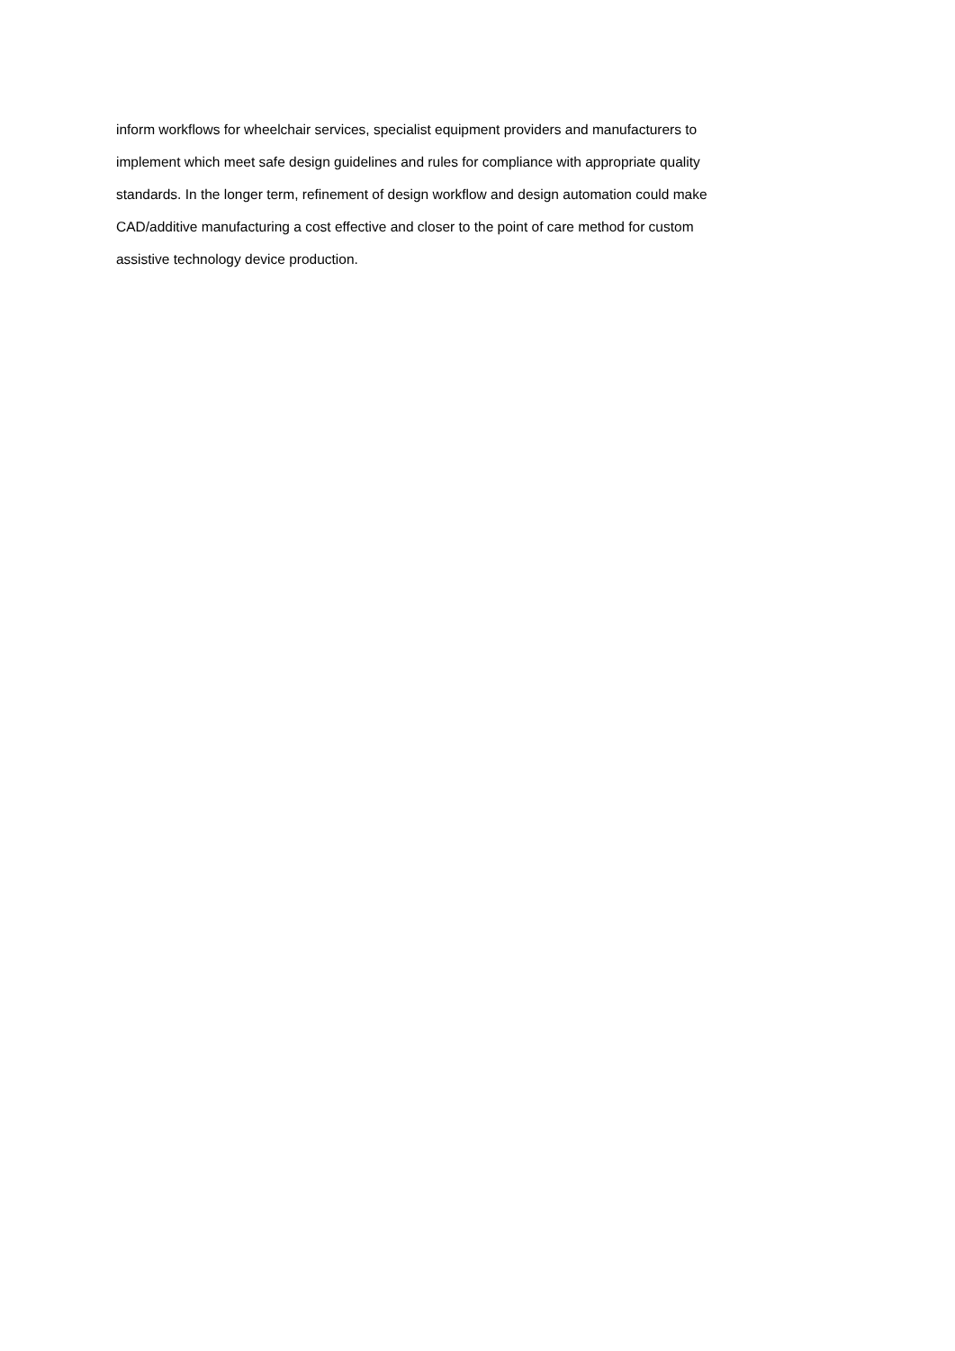inform workflows for wheelchair services, specialist equipment providers and manufacturers to
implement which meet safe design guidelines and rules for compliance with appropriate quality
standards. In the longer term, refinement of design workflow and design automation could make
CAD/additive manufacturing a cost effective and closer to the point of care method for custom
assistive technology device production.